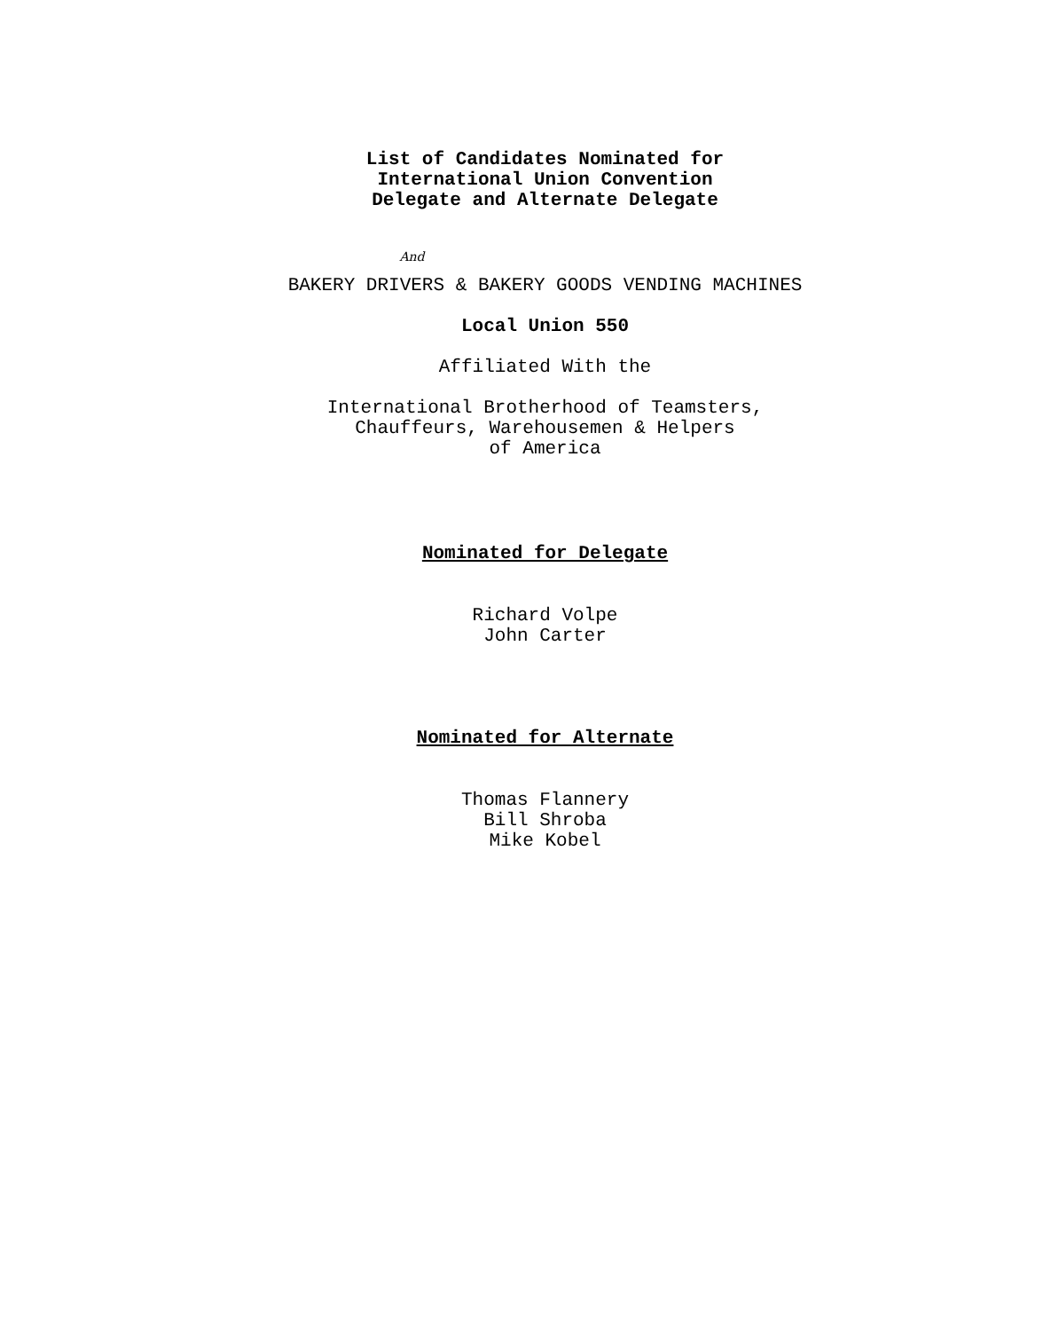List of Candidates Nominated for
International Union Convention
Delegate and Alternate Delegate
And
BAKERY DRIVERS & BAKERY GOODS VENDING MACHINES
Local Union 550
Affiliated With the
International Brotherhood of Teamsters,
Chauffeurs, Warehousemen & Helpers
of America
Nominated for Delegate
Richard Volpe
John Carter
Nominated for Alternate
Thomas Flannery
Bill Shroba
Mike Kobel